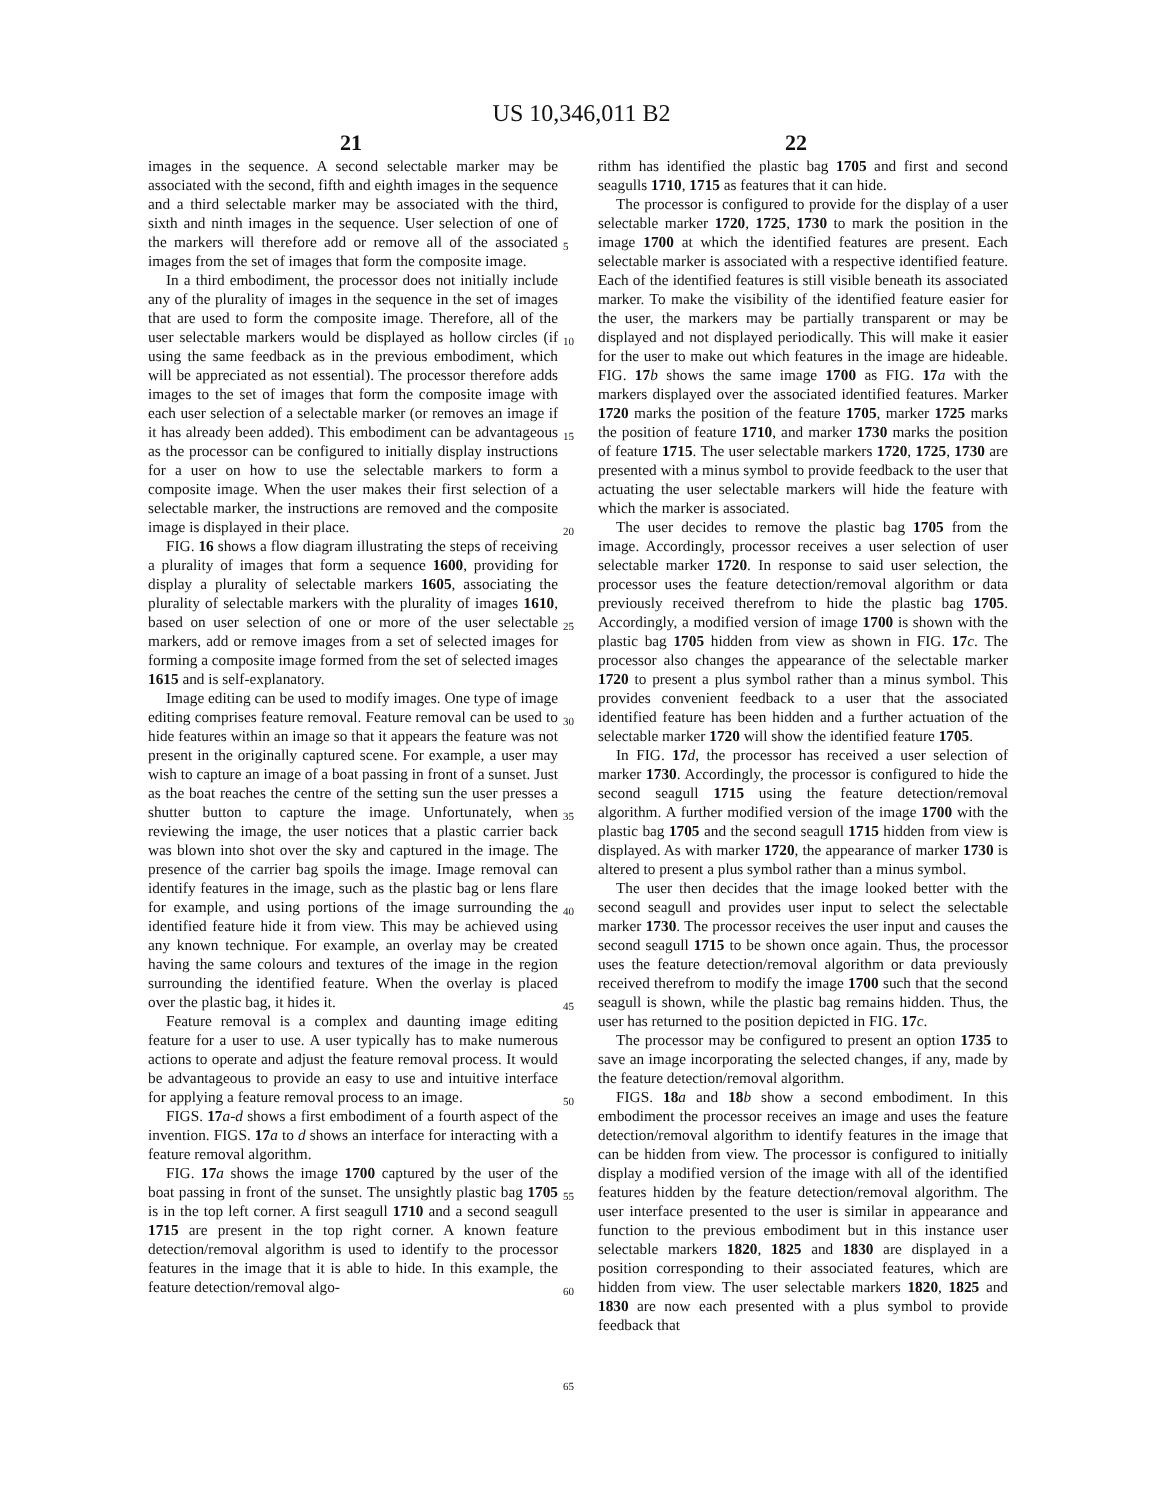US 10,346,011 B2
21 22
images in the sequence. A second selectable marker may be associated with the second, fifth and eighth images in the sequence and a third selectable marker may be associated with the third, sixth and ninth images in the sequence. User selection of one of the markers will therefore add or remove all of the associated images from the set of images that form the composite image.
In a third embodiment, the processor does not initially include any of the plurality of images in the sequence in the set of images that are used to form the composite image. Therefore, all of the user selectable markers would be displayed as hollow circles (if using the same feedback as in the previous embodiment, which will be appreciated as not essential). The processor therefore adds images to the set of images that form the composite image with each user selection of a selectable marker (or removes an image if it has already been added). This embodiment can be advantageous as the processor can be configured to initially display instructions for a user on how to use the selectable markers to form a composite image. When the user makes their first selection of a selectable marker, the instructions are removed and the composite image is displayed in their place.
FIG. 16 shows a flow diagram illustrating the steps of receiving a plurality of images that form a sequence 1600, providing for display a plurality of selectable markers 1605, associating the plurality of selectable markers with the plurality of images 1610, based on user selection of one or more of the user selectable markers, add or remove images from a set of selected images for forming a composite image formed from the set of selected images 1615 and is self-explanatory.
Image editing can be used to modify images. One type of image editing comprises feature removal. Feature removal can be used to hide features within an image so that it appears the feature was not present in the originally captured scene. For example, a user may wish to capture an image of a boat passing in front of a sunset. Just as the boat reaches the centre of the setting sun the user presses a shutter button to capture the image. Unfortunately, when reviewing the image, the user notices that a plastic carrier back was blown into shot over the sky and captured in the image. The presence of the carrier bag spoils the image. Image removal can identify features in the image, such as the plastic bag or lens flare for example, and using portions of the image surrounding the identified feature hide it from view. This may be achieved using any known technique. For example, an overlay may be created having the same colours and textures of the image in the region surrounding the identified feature. When the overlay is placed over the plastic bag, it hides it.
Feature removal is a complex and daunting image editing feature for a user to use. A user typically has to make numerous actions to operate and adjust the feature removal process. It would be advantageous to provide an easy to use and intuitive interface for applying a feature removal process to an image.
FIGS. 17 a-d shows a first embodiment of a fourth aspect of the invention. FIGS. 17 a to d shows an interface for interacting with a feature removal algorithm.
FIG. 17 a shows the image 1700 captured by the user of the boat passing in front of the sunset. The unsightly plastic bag 1705 is in the top left corner. A first seagull 1710 and a second seagull 1715 are present in the top right corner. A known feature detection/removal algorithm is used to identify to the processor features in the image that it is able to hide. In this example, the feature detection/removal algo-
rithm has identified the plastic bag 1705 and first and second seagulls 1710, 1715 as features that it can hide.
The processor is configured to provide for the display of a user selectable marker 1720, 1725, 1730 to mark the position in the image 1700 at which the identified features are present. Each selectable marker is associated with a respective identified feature. Each of the identified features is still visible beneath its associated marker. To make the visibility of the identified feature easier for the user, the markers may be partially transparent or may be displayed and not displayed periodically. This will make it easier for the user to make out which features in the image are hideable. FIG. 17 b shows the same image 1700 as FIG. 17 a with the markers displayed over the associated identified features. Marker 1720 marks the position of the feature 1705, marker 1725 marks the position of feature 1710, and marker 1730 marks the position of feature 1715. The user selectable markers 1720, 1725, 1730 are presented with a minus symbol to provide feedback to the user that actuating the user selectable markers will hide the feature with which the marker is associated.
The user decides to remove the plastic bag 1705 from the image. Accordingly, processor receives a user selection of user selectable marker 1720. In response to said user selection, the processor uses the feature detection/removal algorithm or data previously received therefrom to hide the plastic bag 1705. Accordingly, a modified version of image 1700 is shown with the plastic bag 1705 hidden from view as shown in FIG. 17 c. The processor also changes the appearance of the selectable marker 1720 to present a plus symbol rather than a minus symbol. This provides convenient feedback to a user that the associated identified feature has been hidden and a further actuation of the selectable marker 1720 will show the identified feature 1705.
In FIG. 17 d, the processor has received a user selection of marker 1730. Accordingly, the processor is configured to hide the second seagull 1715 using the feature detection/removal algorithm. A further modified version of the image 1700 with the plastic bag 1705 and the second seagull 1715 hidden from view is displayed. As with marker 1720, the appearance of marker 1730 is altered to present a plus symbol rather than a minus symbol.
The user then decides that the image looked better with the second seagull and provides user input to select the selectable marker 1730. The processor receives the user input and causes the second seagull 1715 to be shown once again. Thus, the processor uses the feature detection/removal algorithm or data previously received therefrom to modify the image 1700 such that the second seagull is shown, while the plastic bag remains hidden. Thus, the user has returned to the position depicted in FIG. 17 c.
The processor may be configured to present an option 1735 to save an image incorporating the selected changes, if any, made by the feature detection/removal algorithm.
FIGS. 18 a and 18 b show a second embodiment. In this embodiment the processor receives an image and uses the feature detection/removal algorithm to identify features in the image that can be hidden from view. The processor is configured to initially display a modified version of the image with all of the identified features hidden by the feature detection/removal algorithm. The user interface presented to the user is similar in appearance and function to the previous embodiment but in this instance user selectable markers 1820, 1825 and 1830 are displayed in a position corresponding to their associated features, which are hidden from view. The user selectable markers 1820, 1825 and 1830 are now each presented with a plus symbol to provide feedback that
5
10
15
20
25
30
35
40
45
50
55
60
65